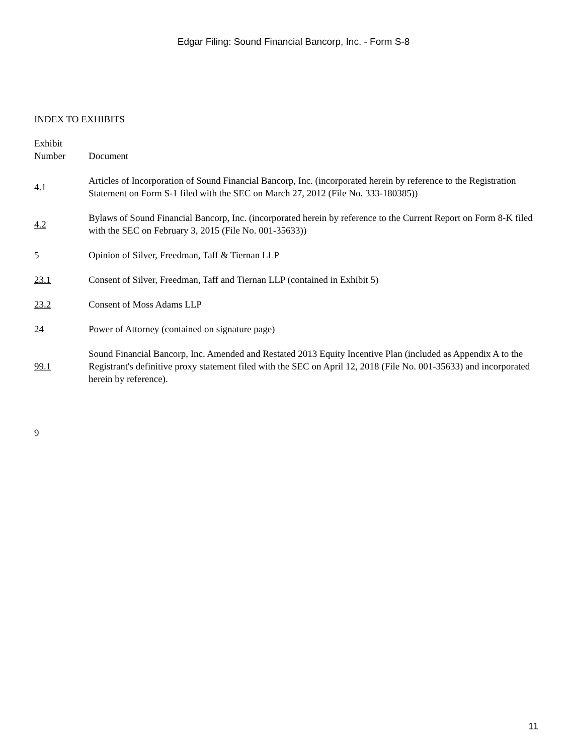Edgar Filing: Sound Financial Bancorp, Inc. - Form S-8
INDEX TO EXHIBITS
| Exhibit Number | Document |
| 4.1 | Articles of Incorporation of Sound Financial Bancorp, Inc. (incorporated herein by reference to the Registration Statement on Form S-1 filed with the SEC on March 27, 2012 (File No. 333-180385)) |
| 4.2 | Bylaws of Sound Financial Bancorp, Inc. (incorporated herein by reference to the Current Report on Form 8-K filed with the SEC on February 3, 2015 (File No. 001-35633)) |
| 5 | Opinion of Silver, Freedman, Taff & Tiernan LLP |
| 23.1 | Consent of Silver, Freedman, Taff and Tiernan LLP (contained in Exhibit 5) |
| 23.2 | Consent of Moss Adams LLP |
| 24 | Power of Attorney (contained on signature page) |
| 99.1 | Sound Financial Bancorp, Inc. Amended and Restated 2013 Equity Incentive Plan (included as Appendix A to the Registrant's definitive proxy statement filed with the SEC on April 12, 2018 (File No. 001-35633) and incorporated herein by reference). |
9
11